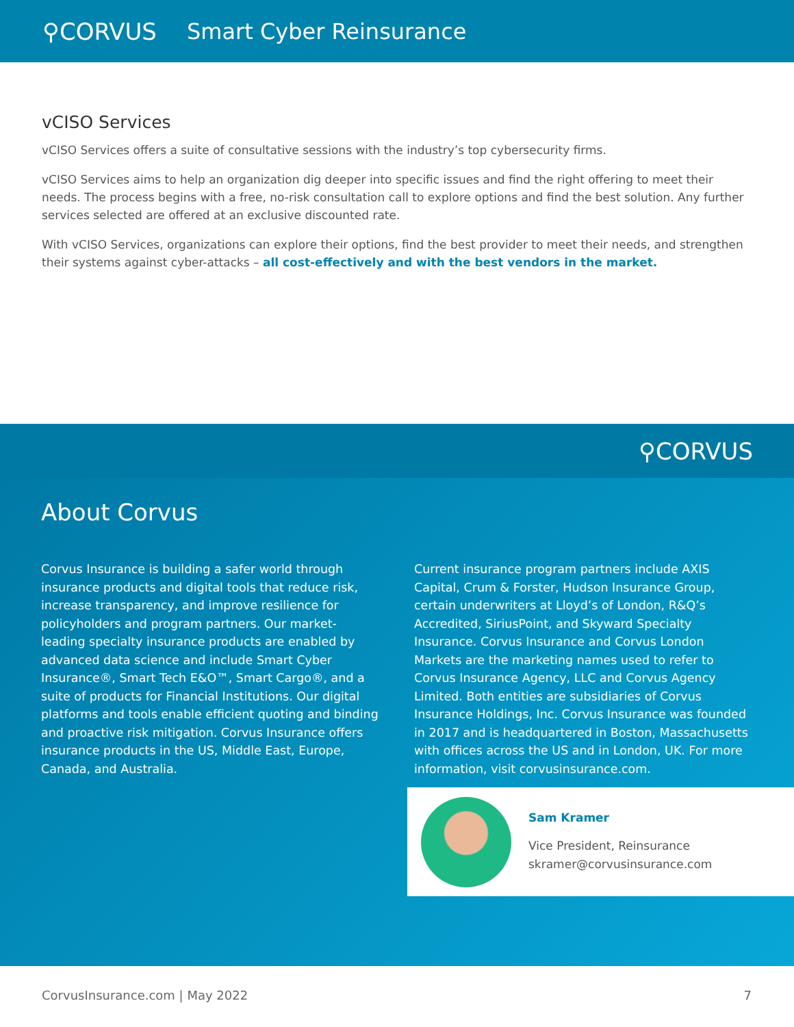⚲CORVUS Smart Cyber Reinsurance
vCISO Services
vCISO Services offers a suite of consultative sessions with the industry’s top cybersecurity firms.
vCISO Services aims to help an organization dig deeper into specific issues and find the right offering to meet their needs. The process begins with a free, no-risk consultation call to explore options and find the best solution. Any further services selected are offered at an exclusive discounted rate.
With vCISO Services, organizations can explore their options, find the best provider to meet their needs, and strengthen their systems against cyber-attacks – all cost-effectively and with the best vendors in the market.
⚲CORVUS
About Corvus
Corvus Insurance is building a safer world through insurance products and digital tools that reduce risk, increase transparency, and improve resilience for policyholders and program partners. Our market-leading specialty insurance products are enabled by advanced data science and include Smart Cyber Insurance®, Smart Tech E&O™, Smart Cargo®, and a suite of products for Financial Institutions. Our digital platforms and tools enable efficient quoting and binding and proactive risk mitigation. Corvus Insurance offers insurance products in the US, Middle East, Europe, Canada, and Australia.
Current insurance program partners include AXIS Capital, Crum & Forster, Hudson Insurance Group, certain underwriters at Lloyd’s of London, R&Q’s Accredited, SiriusPoint, and Skyward Specialty Insurance. Corvus Insurance and Corvus London Markets are the marketing names used to refer to Corvus Insurance Agency, LLC and Corvus Agency Limited. Both entities are subsidiaries of Corvus Insurance Holdings, Inc. Corvus Insurance was founded in 2017 and is headquartered in Boston, Massachusetts with offices across the US and in London, UK. For more information, visit corvusinsurance.com.
Sam Kramer
Vice President, Reinsurance
skramer@corvusinsurance.com
CorvusInsurance.com | May 2022 7